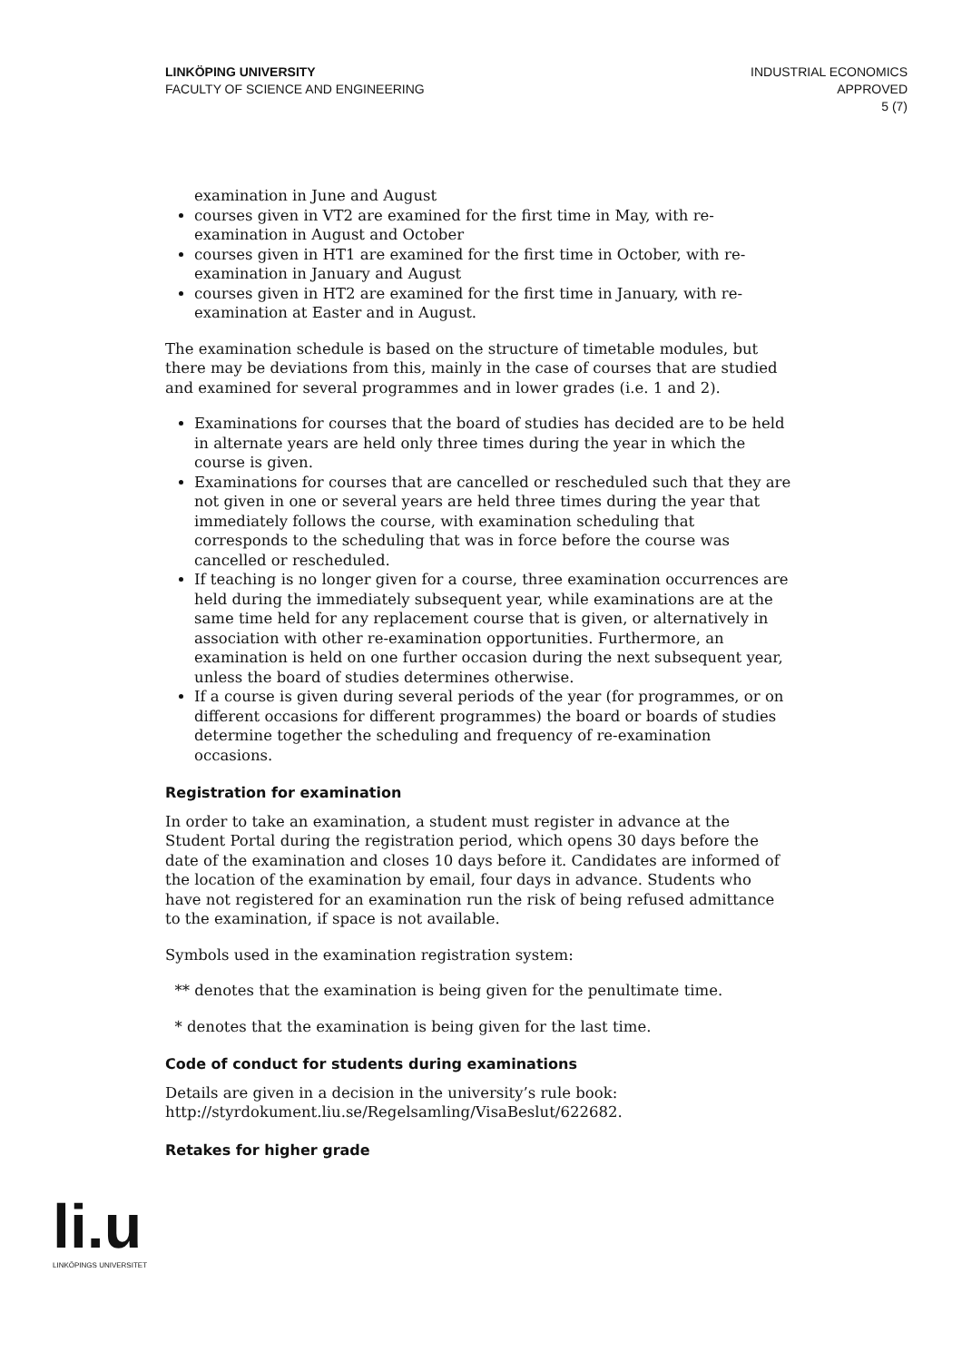LINKÖPING UNIVERSITY
FACULTY OF SCIENCE AND ENGINEERING
INDUSTRIAL ECONOMICS
APPROVED
5 (7)
examination in June and August
courses given in VT2 are examined for the first time in May, with re-examination in August and October
courses given in HT1 are examined for the first time in October, with re-examination in January and August
courses given in HT2 are examined for the first time in January, with re-examination at Easter and in August.
The examination schedule is based on the structure of timetable modules, but there may be deviations from this, mainly in the case of courses that are studied and examined for several programmes and in lower grades (i.e. 1 and 2).
Examinations for courses that the board of studies has decided are to be held in alternate years are held only three times during the year in which the course is given.
Examinations for courses that are cancelled or rescheduled such that they are not given in one or several years are held three times during the year that immediately follows the course, with examination scheduling that corresponds to the scheduling that was in force before the course was cancelled or rescheduled.
If teaching is no longer given for a course, three examination occurrences are held during the immediately subsequent year, while examinations are at the same time held for any replacement course that is given, or alternatively in association with other re-examination opportunities. Furthermore, an examination is held on one further occasion during the next subsequent year, unless the board of studies determines otherwise.
If a course is given during several periods of the year (for programmes, or on different occasions for different programmes) the board or boards of studies determine together the scheduling and frequency of re-examination occasions.
Registration for examination
In order to take an examination, a student must register in advance at the Student Portal during the registration period, which opens 30 days before the date of the examination and closes 10 days before it. Candidates are informed of the location of the examination by email, four days in advance. Students who have not registered for an examination run the risk of being refused admittance to the examination, if space is not available.
Symbols used in the examination registration system:
** denotes that the examination is being given for the penultimate time.
* denotes that the examination is being given for the last time.
Code of conduct for students during examinations
Details are given in a decision in the university’s rule book: http://styrdokument.liu.se/Regelsamling/VisaBeslut/622682.
Retakes for higher grade
li.u
LINKÖPINGS UNIVERSITET